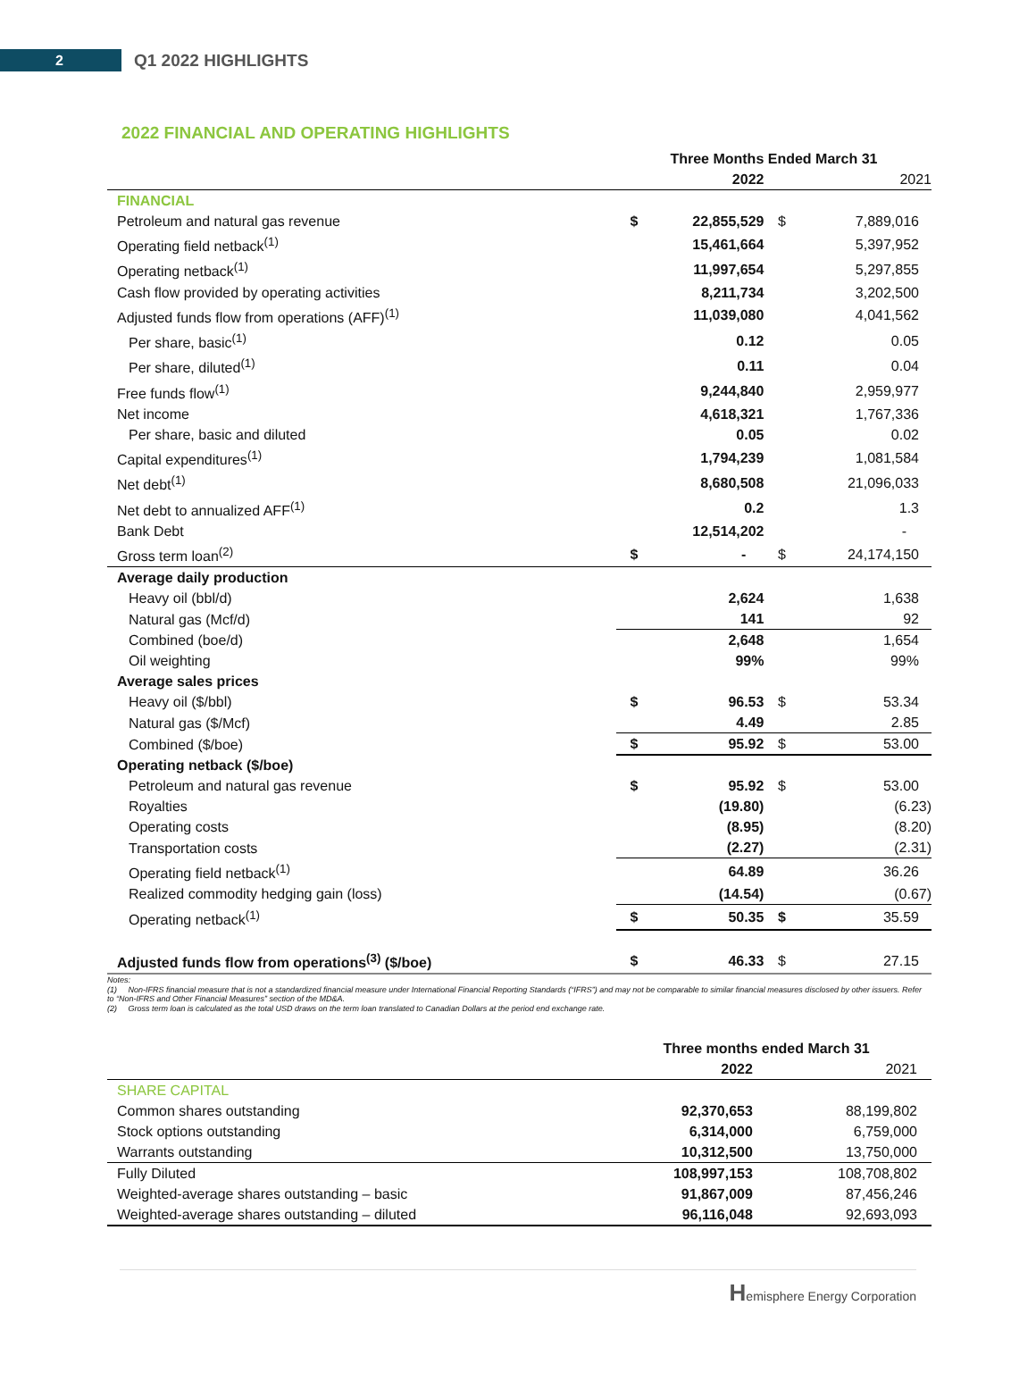2
Q1 2022 HIGHLIGHTS
2022 FINANCIAL AND OPERATING HIGHLIGHTS
| | Three Months Ended March 31 | | | |
| --- | --- | --- | --- | --- |
| | | 2022 | | 2021 |
| FINANCIAL | | | | |
| Petroleum and natural gas revenue | $ | 22,855,529 | $ | 7,889,016 |
| Operating field netback<sup>(1)</sup> | | 15,461,664 | | 5,397,952 |
| Operating netback<sup>(1)</sup> | | 11,997,654 | | 5,297,855 |
| Cash flow provided by operating activities | | 8,211,734 | | 3,202,500 |
| Adjusted funds flow from operations (AFF)<sup>(1)</sup> | | 11,039,080 | | 4,041,562 |
| Per share, basic<sup>(1)</sup> | | 0.12 | | 0.05 |
| Per share, diluted<sup>(1)</sup> | | 0.11 | | 0.04 |
| Free funds flow<sup>(1)</sup> | | 9,244,840 | | 2,959,977 |
| Net income | | 4,618,321 | | 1,767,336 |
| Per share, basic and diluted | | 0.05 | | 0.02 |
| Capital expenditures<sup>(1)</sup> | | 1,794,239 | | 1,081,584 |
| Net debt<sup>(1)</sup> | | 8,680,508 | | 21,096,033 |
| Net debt to annualized AFF<sup>(1)</sup> | | 0.2 | | 1.3 |
| Bank Debt | | 12,514,202 | | - |
| Gross term loan<sup>(2)</sup> | $ | - | $ | 24,174,150 |
| Average daily production | | | | |
| Heavy oil (bbl/d) | | 2,624 | | 1,638 |
| Natural gas (Mcf/d) | | 141 | | 92 |
| Combined (boe/d) | | 2,648 | | 1,654 |
| Oil weighting | | 99% | | 99% |
| Average sales prices | | | | |
| Heavy oil ($/bbl) | $ | 96.53 | $ | 53.34 |
| Natural gas ($/Mcf) | | 4.49 | | 2.85 |
| Combined ($/boe) | $ | 95.92 | $ | 53.00 |
| Operating netback ($/boe) | | | | |
| Petroleum and natural gas revenue | $ | 95.92 | $ | 53.00 |
| Royalties | | (19.80) | | (6.23) |
| Operating costs | | (8.95) | | (8.20) |
| Transportation costs | | (2.27) | | (2.31) |
| Operating field netback<sup>(1)</sup> | | 64.89 | | 36.26 |
| Realized commodity hedging gain (loss) | | (14.54) | | (0.67) |
| Operating netback<sup>(1)</sup> | $ | 50.35 | $ | 35.59 |
| Adjusted funds flow from operations<sup>(3)</sup> ($/boe) | $ | 46.33 | $ | 27.15 |
Notes:
(1) Non-IFRS financial measure that is not a standardized financial measure under International Financial Reporting Standards (“IFRS”) and may not be comparable to similar financial measures disclosed by other issuers. Refer to “Non-IFRS and Other Financial Measures” section of the MD&A.
(2) Gross term loan is calculated as the total USD draws on the term loan translated to Canadian Dollars at the period end exchange rate.
| | Three months ended March 31 | |
| --- | --- | --- |
| | 2022 | 2021 |
| SHARE CAPITAL | | |
| Common shares outstanding | 92,370,653 | 88,199,802 |
| Stock options outstanding | 6,314,000 | 6,759,000 |
| Warrants outstanding | 10,312,500 | 13,750,000 |
| Fully Diluted | 108,997,153 | 108,708,802 |
| Weighted-average shares outstanding – basic | 91,867,009 | 87,456,246 |
| Weighted-average shares outstanding – diluted | 96,116,048 | 92,693,093 |
Hemisphere Energy Corporation